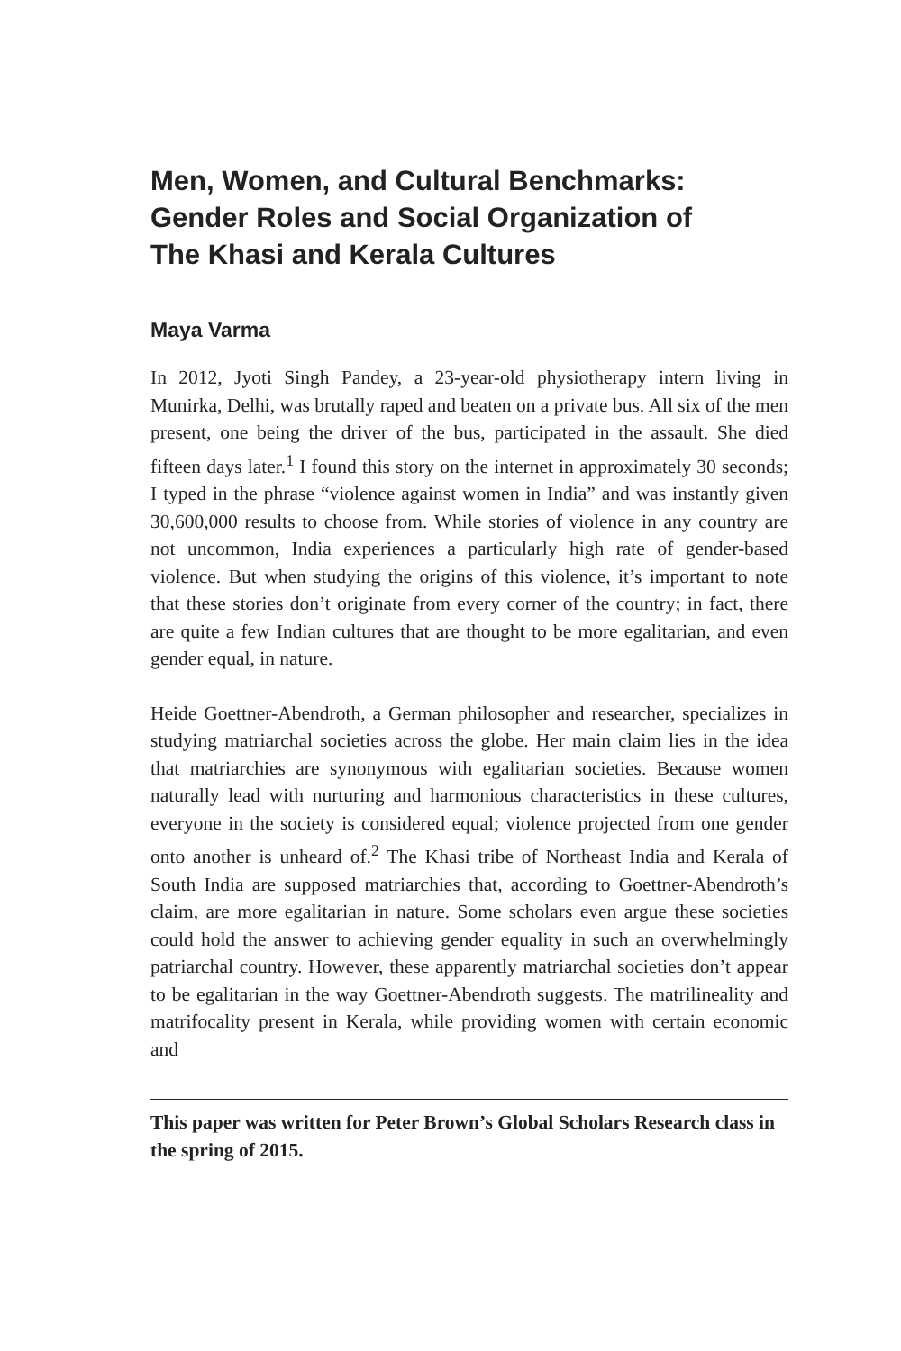Men, Women, and Cultural Benchmarks:
Gender Roles and Social Organization of
The Khasi and Kerala Cultures
Maya Varma
In 2012, Jyoti Singh Pandey, a 23-year-old physiotherapy intern living in Munirka, Delhi, was brutally raped and beaten on a private bus. All six of the men present, one being the driver of the bus, participated in the assault. She died fifteen days later.<sup>1</sup> I found this story on the internet in approximately 30 seconds; I typed in the phrase “violence against women in India” and was instantly given 30,600,000 results to choose from. While stories of violence in any country are not uncommon, India experiences a particularly high rate of gender-based violence. But when studying the origins of this violence, it’s important to note that these stories don’t originate from every corner of the country; in fact, there are quite a few Indian cultures that are thought to be more egalitarian, and even gender equal, in nature.
Heide Goettner-Abendroth, a German philosopher and researcher, specializes in studying matriarchal societies across the globe. Her main claim lies in the idea that matriarchies are synonymous with egalitarian societies. Because women naturally lead with nurturing and harmonious characteristics in these cultures, everyone in the society is considered equal; violence projected from one gender onto another is unheard of.<sup>2</sup> The Khasi tribe of Northeast India and Kerala of South India are supposed matriarchies that, according to Goettner-Abendroth’s claim, are more egalitarian in nature. Some scholars even argue these societies could hold the answer to achieving gender equality in such an overwhelmingly patriarchal country. However, these apparently matriarchal societies don’t appear to be egalitarian in the way Goettner-Abendroth suggests. The matrilineality and matrifocality present in Kerala, while providing women with certain economic and
This paper was written for Peter Brown’s Global Scholars Research class in the spring of 2015.